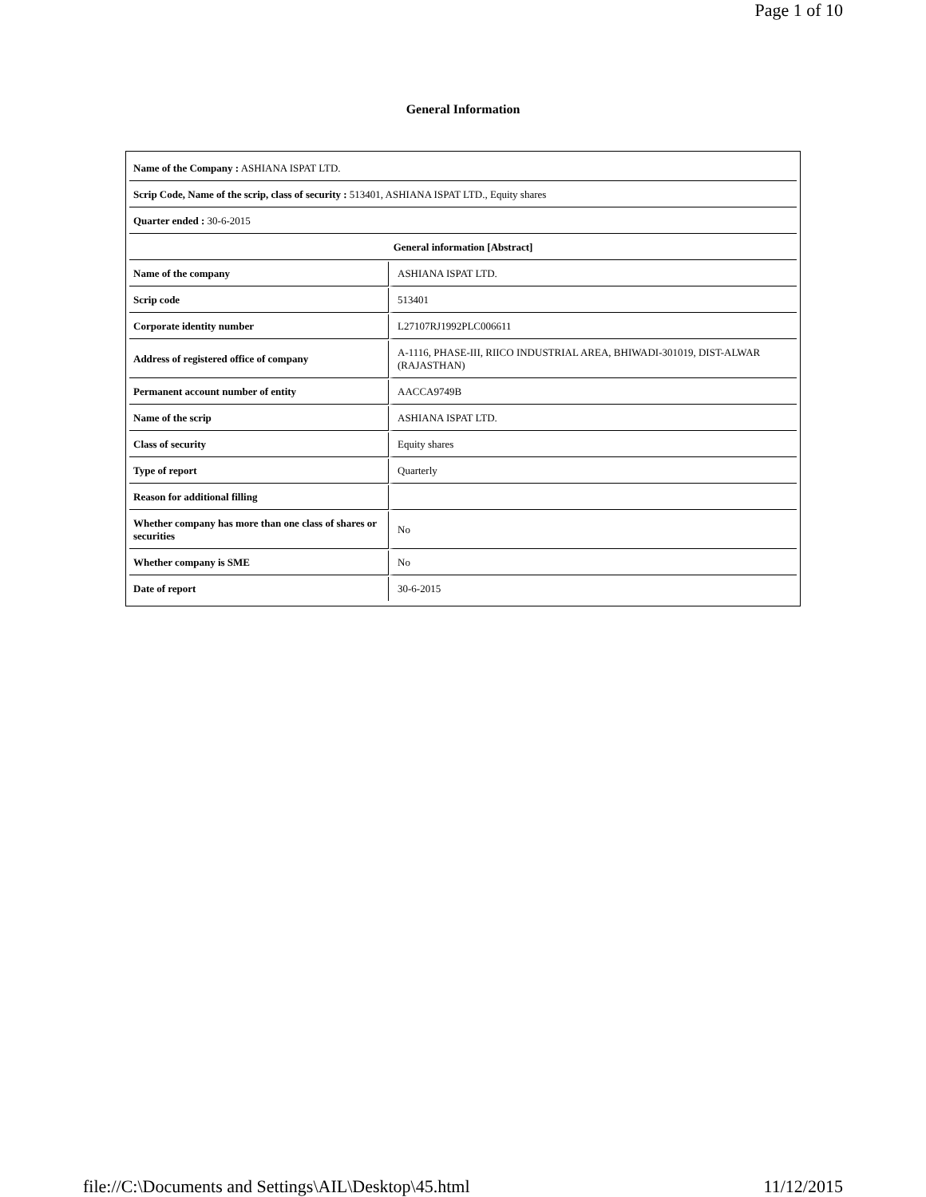Page 1 of 10
General Information
| Name of the Company : ASHIANA ISPAT LTD. | |
| Scrip Code, Name of the scrip, class of security : 513401, ASHIANA ISPAT LTD., Equity shares | |
| Quarter ended : 30-6-2015 | |
| General information [Abstract] | |
| Name of the company | ASHIANA ISPAT LTD. |
| Scrip code | 513401 |
| Corporate identity number | L27107RJ1992PLC006611 |
| Address of registered office of company | A-1116, PHASE-III, RIICO INDUSTRIAL AREA, BHIWADI-301019, DIST-ALWAR (RAJASTHAN) |
| Permanent account number of entity | AACCA9749B |
| Name of the scrip | ASHIANA ISPAT LTD. |
| Class of security | Equity shares |
| Type of report | Quarterly |
| Reason for additional filling | |
| Whether company has more than one class of shares or securities | No |
| Whether company is SME | No |
| Date of report | 30-6-2015 |
file://C:\Documents and Settings\AIL\Desktop\45.html 11/12/2015